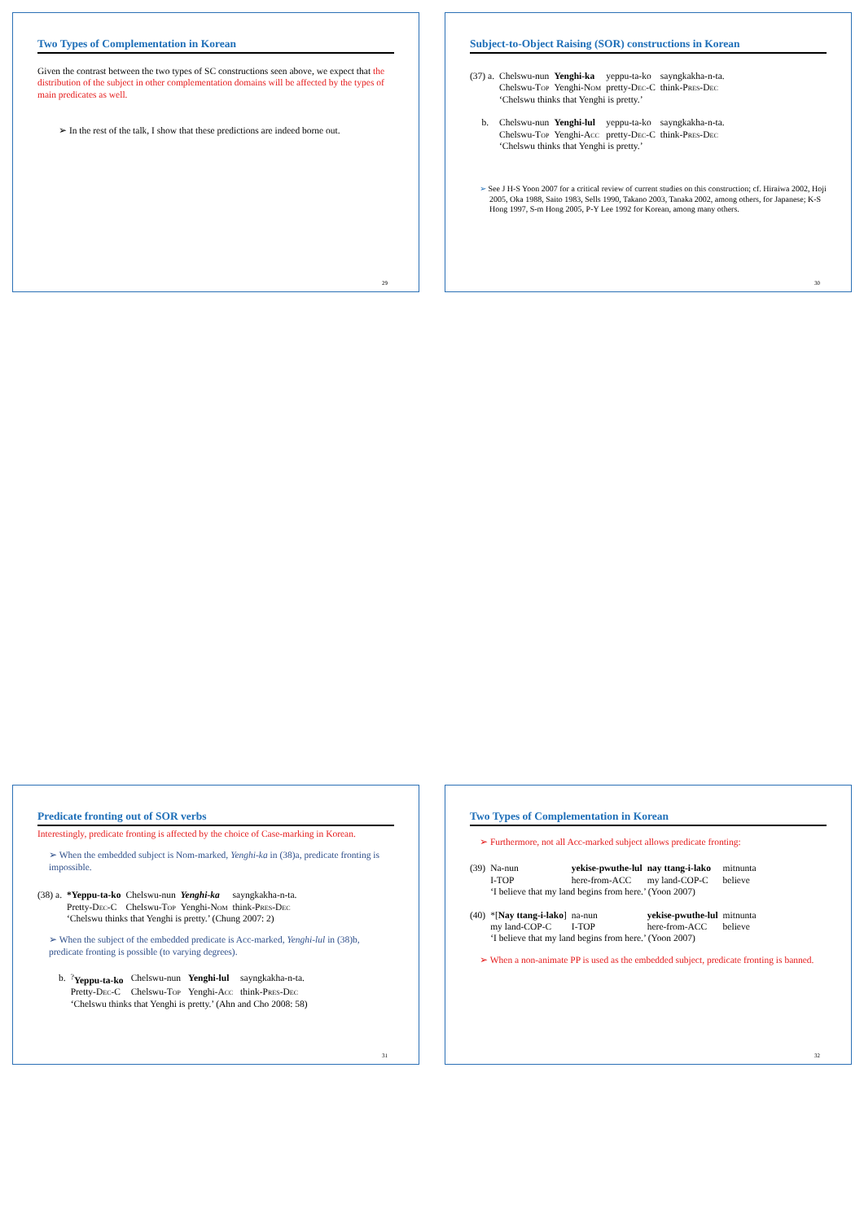Two Types of Complementation in Korean
Given the contrast between the two types of SC constructions seen above, we expect that the distribution of the subject in other complementation domains will be affected by the types of main predicates as well.
➢ In the rest of the talk, I show that these predictions are indeed borne out.
29
Subject-to-Object Raising (SOR) constructions in Korean
| (37) a. | Chelswu-nun | Yenghi-ka | yeppu-ta-ko | sayngkakha-n-ta. |
| | Chelswu- Top | Yenghi- Nom | pretty- Dec -C | think- Pres-Dec |
| | ‘Chelswu thinks that Yenghi is pretty.’ | | | |
| b. | Chelswu-nun | Yenghi-lul | yeppu-ta-ko | sayngkakha-n-ta. |
| | Chelswu- Top | Yenghi- Acc | pretty- Dec -C | think- Pres-Dec |
| | ‘Chelswu thinks that Yenghi is pretty.’ | | | |
➢ See J H-S Yoon 2007 for a critical review of current studies on this construction; cf. Hiraiwa 2002, Hoji 2005, Oka 1988, Saito 1983, Sells 1990, Takano 2003, Tanaka 2002, among others, for Japanese; K-S Hong 1997, S-m Hong 2005, P-Y Lee 1992 for Korean, among many others.
30
Predicate fronting out of SOR verbs
Interestingly, predicate fronting is affected by the choice of Case-marking in Korean.
➢ When the embedded subject is Nom-marked, Yenghi-ka in (38)a, predicate fronting is impossible.
| (38) a. | *Yeppu-ta-ko | Chelswu-nun | Yenghi-ka | sayngkakha-n-ta. |
| | Pretty- Dec -C | Chelswu- Top | Yenghi- Nom | think- Pres-Dec |
| | ‘Chelswu thinks that Yenghi is pretty.’ (Chung 2007: 2) | | | |
➢ When the subject of the embedded predicate is Acc-marked, Yenghi-lul in (38)b, predicate fronting is possible (to varying degrees).
| b. | <sup>?</sup> Yeppu-ta-ko | Chelswu-nun | Yenghi-lul | sayngkakha-n-ta. |
| | Pretty- Dec -C | Chelswu- Top | Yenghi- Acc | think- Pres-Dec |
| | ‘Chelswu thinks that Yenghi is pretty.’ (Ahn and Cho 2008: 58) | | | |
31
Two Types of Complementation in Korean
➢ Furthermore, not all Acc-marked subject allows predicate fronting:
| (39) | Na-nun | yekise-pwuthe-lul | nay ttang-i-lako | mitnunta |
| | I-TOP | here-from-ACC | my land-COP-C | believe |
| | ‘I believe that my land begins from here.’ (Yoon 2007) | | | |
| (40) | *[ Nay ttang-i-lako ] | na-nun | yekise-pwuthe-lul | mitnunta |
| | my land-COP-C | I-TOP | here-from-ACC | believe |
| | ‘I believe that my land begins from here.’ (Yoon 2007) | | | |
➢ When a non-animate PP is used as the embedded subject, predicate fronting is banned.
32